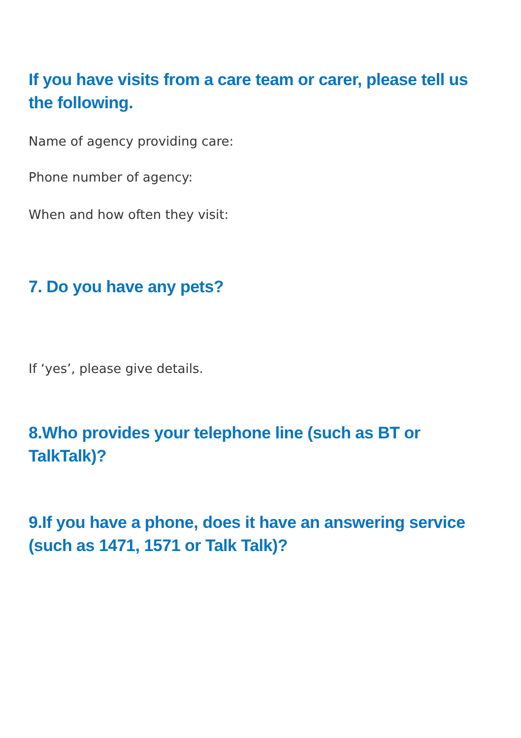If you have visits from a care team or carer, please tell us the following.
Name of agency providing care:
Phone number of agency:
When and how often they visit:
7. Do you have any pets?
If ‘yes’, please give details.
8.Who provides your telephone line (such as BT or TalkTalk)?
9.If you have a phone, does it have an answering service (such as 1471, 1571 or Talk Talk)?